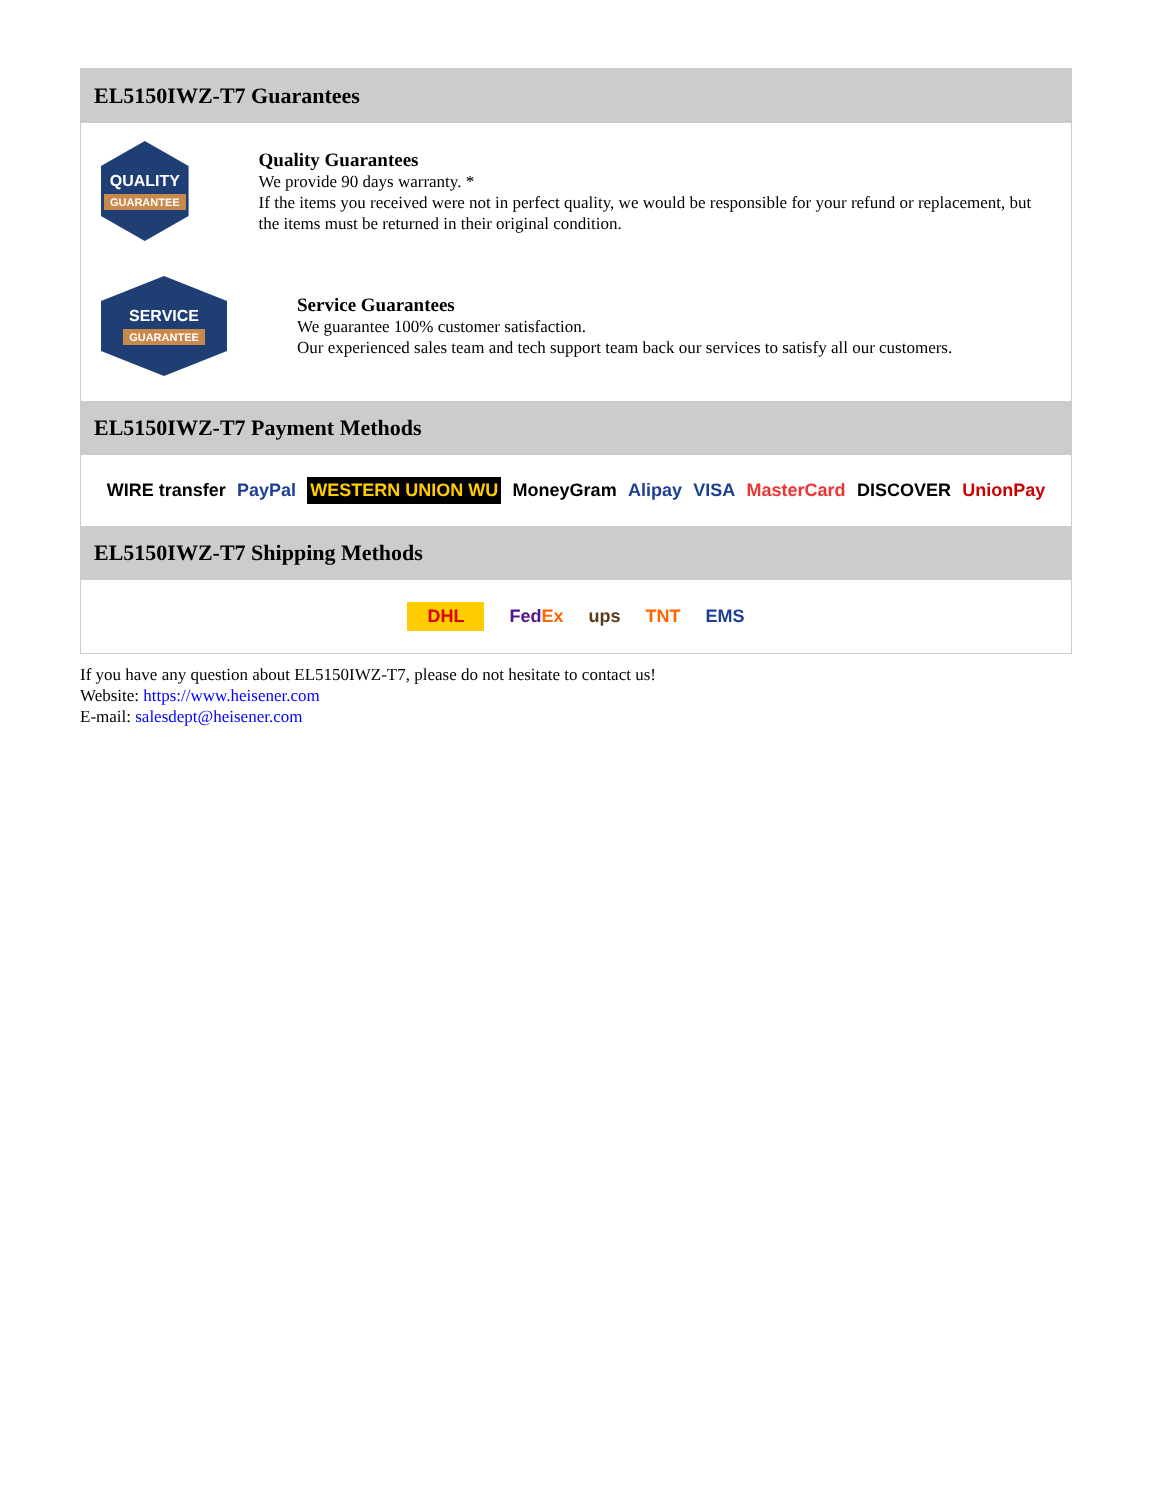EL5150IWZ-T7 Guarantees
QUALITY
GUARANTEE
Quality Guarantees
We provide 90 days warranty. *
If the items you received were not in perfect quality, we would be responsible for your refund or replacement, but the items must be returned in their original condition.
SERVICE
GUARANTEE
Service Guarantees
We guarantee 100% customer satisfaction.
Our experienced sales team and tech support team back our services to satisfy all our customers.
EL5150IWZ-T7 Payment Methods
WIRE transfer PayPal WESTERN UNION WU MoneyGram Alipay VISA MasterCard DISCOVER UnionPay
EL5150IWZ-T7 Shipping Methods
DHL FedEx ups TNT EMS
If you have any question about EL5150IWZ-T7, please do not hesitate to contact us!
Website: https://www.heisener.com
E-mail: salesdept@heisener.com